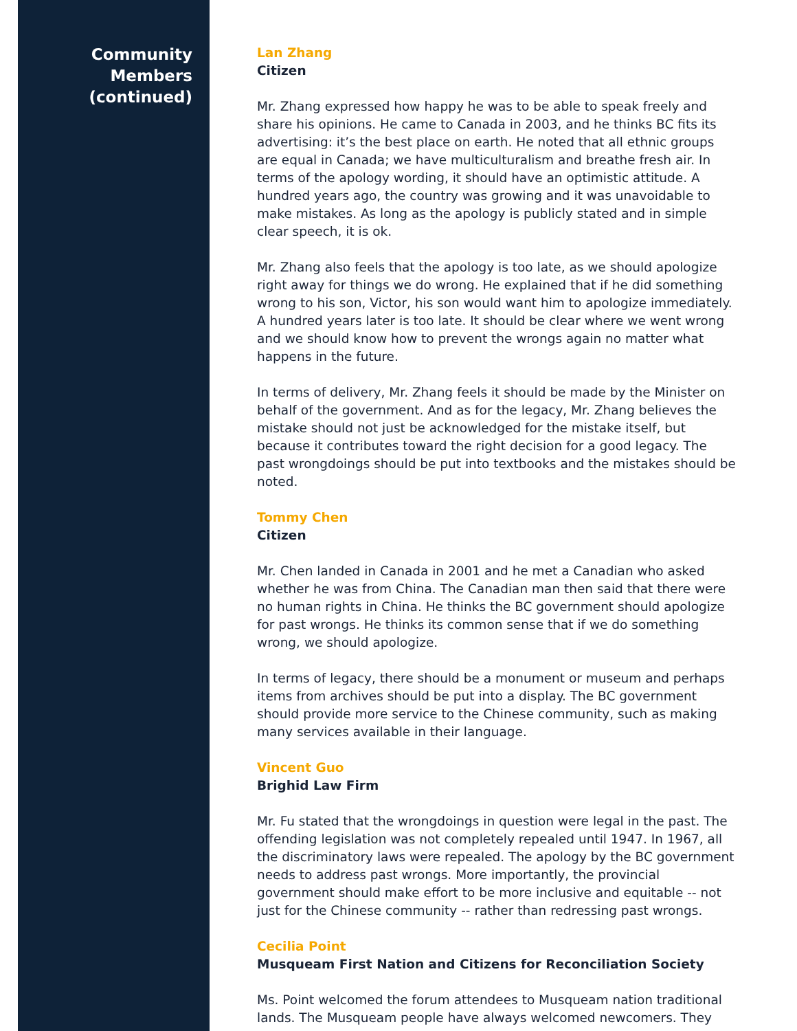Community
Members
(continued)
Lan Zhang
Citizen
Mr. Zhang expressed how happy he was to be able to speak freely and share his opinions. He came to Canada in 2003, and he thinks BC fits its advertising: it’s the best place on earth. He noted that all ethnic groups are equal in Canada; we have multiculturalism and breathe fresh air. In terms of the apology wording, it should have an optimistic attitude. A hundred years ago, the country was growing and it was unavoidable to make mistakes. As long as the apology is publicly stated and in simple clear speech, it is ok.
Mr. Zhang also feels that the apology is too late, as we should apologize right away for things we do wrong. He explained that if he did something wrong to his son, Victor, his son would want him to apologize immediately. A hundred years later is too late. It should be clear where we went wrong and we should know how to prevent the wrongs again no matter what happens in the future.
In terms of delivery, Mr. Zhang feels it should be made by the Minister on behalf of the government. And as for the legacy, Mr. Zhang believes the mistake should not just be acknowledged for the mistake itself, but because it contributes toward the right decision for a good legacy. The past wrongdoings should be put into textbooks and the mistakes should be noted.
Tommy Chen
Citizen
Mr. Chen landed in Canada in 2001 and he met a Canadian who asked whether he was from China. The Canadian man then said that there were no human rights in China. He thinks the BC government should apologize for past wrongs. He thinks its common sense that if we do something wrong, we should apologize.
In terms of legacy, there should be a monument or museum and perhaps items from archives should be put into a display. The BC government should provide more service to the Chinese community, such as making many services available in their language.
Vincent Guo
Brighid Law Firm
Mr. Fu stated that the wrongdoings in question were legal in the past. The offending legislation was not completely repealed until 1947. In 1967, all the discriminatory laws were repealed. The apology by the BC government needs to address past wrongs. More importantly, the provincial government should make effort to be more inclusive and equitable -- not just for the Chinese community -- rather than redressing past wrongs.
Cecilia Point
Musqueam First Nation and Citizens for Reconciliation Society
Ms. Point welcomed the forum attendees to Musqueam nation traditional lands. The Musqueam people have always welcomed newcomers. They